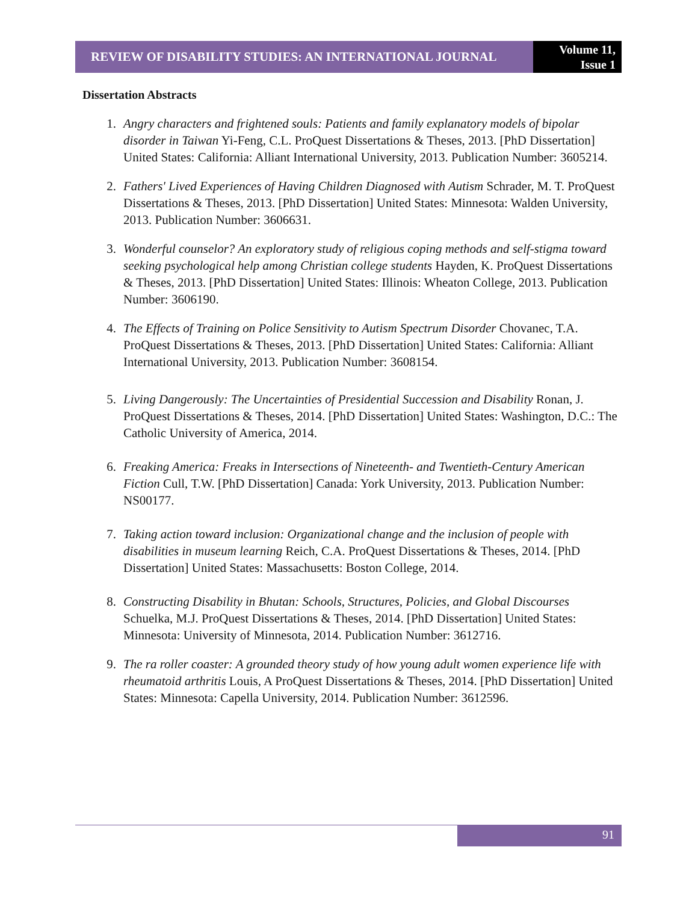REVIEW OF DISABILITY STUDIES: AN INTERNATIONAL JOURNAL
Volume 11,
Issue 1
Dissertation Abstracts
1. Angry characters and frightened souls: Patients and family explanatory models of bipolar disorder in Taiwan Yi-Feng, C.L. ProQuest Dissertations & Theses, 2013. [PhD Dissertation] United States: California: Alliant International University, 2013. Publication Number: 3605214.
2. Fathers' Lived Experiences of Having Children Diagnosed with Autism Schrader, M. T. ProQuest Dissertations & Theses, 2013. [PhD Dissertation] United States: Minnesota: Walden University, 2013. Publication Number: 3606631.
3. Wonderful counselor? An exploratory study of religious coping methods and self-stigma toward seeking psychological help among Christian college students Hayden, K. ProQuest Dissertations & Theses, 2013. [PhD Dissertation] United States: Illinois: Wheaton College, 2013. Publication Number: 3606190.
4. The Effects of Training on Police Sensitivity to Autism Spectrum Disorder Chovanec, T.A. ProQuest Dissertations & Theses, 2013. [PhD Dissertation] United States: California: Alliant International University, 2013. Publication Number: 3608154.
5. Living Dangerously: The Uncertainties of Presidential Succession and Disability Ronan, J. ProQuest Dissertations & Theses, 2014. [PhD Dissertation] United States: Washington, D.C.: The Catholic University of America, 2014.
6. Freaking America: Freaks in Intersections of Nineteenth- and Twentieth-Century American Fiction Cull, T.W. [PhD Dissertation] Canada: York University, 2013. Publication Number: NS00177.
7. Taking action toward inclusion: Organizational change and the inclusion of people with disabilities in museum learning Reich, C.A. ProQuest Dissertations & Theses, 2014. [PhD Dissertation] United States: Massachusetts: Boston College, 2014.
8. Constructing Disability in Bhutan: Schools, Structures, Policies, and Global Discourses Schuelka, M.J. ProQuest Dissertations & Theses, 2014. [PhD Dissertation] United States: Minnesota: University of Minnesota, 2014. Publication Number: 3612716.
9. The ra roller coaster: A grounded theory study of how young adult women experience life with rheumatoid arthritis Louis, A ProQuest Dissertations & Theses, 2014. [PhD Dissertation] United States: Minnesota: Capella University, 2014. Publication Number: 3612596.
91